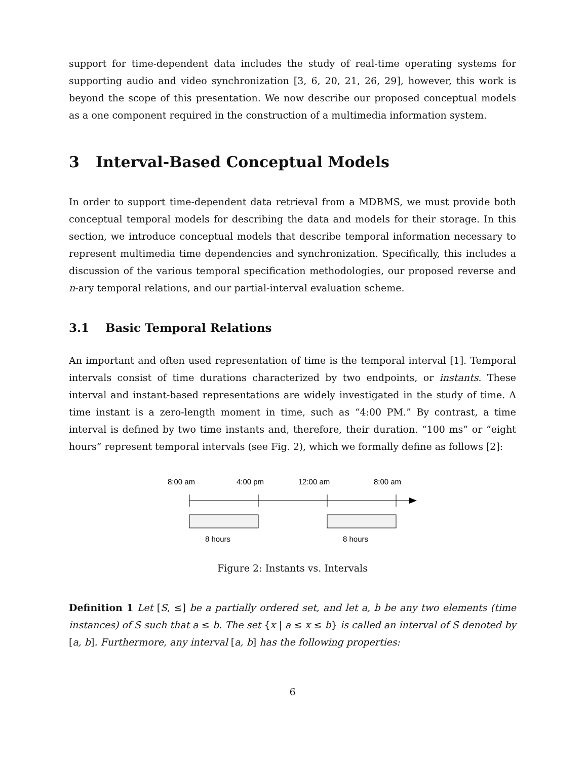support for time-dependent data includes the study of real-time operating systems for supporting audio and video synchronization [3, 6, 20, 21, 26, 29], however, this work is beyond the scope of this presentation. We now describe our proposed conceptual models as a one component required in the construction of a multimedia information system.
3 Interval-Based Conceptual Models
In order to support time-dependent data retrieval from a MDBMS, we must provide both conceptual temporal models for describing the data and models for their storage. In this section, we introduce conceptual models that describe temporal information necessary to represent multimedia time dependencies and synchronization. Specifically, this includes a discussion of the various temporal specification methodologies, our proposed reverse and n-ary temporal relations, and our partial-interval evaluation scheme.
3.1 Basic Temporal Relations
An important and often used representation of time is the temporal interval [1]. Temporal intervals consist of time durations characterized by two endpoints, or instants. These interval and instant-based representations are widely investigated in the study of time. A time instant is a zero-length moment in time, such as “4:00 PM.” By contrast, a time interval is defined by two time instants and, therefore, their duration. “100 ms” or “eight hours” represent temporal intervals (see Fig. 2), which we formally define as follows [2]:
8:00 am
4:00 pm
12:00 am
8:00 am
8 hours
8 hours
Figure 2: Instants vs. Intervals
Definition 1 Let [S, ≤] be a partially ordered set, and let a, b be any two elements (time instances) of S such that a ≤ b. The set {x | a ≤ x ≤ b} is called an interval of S denoted by [a, b]. Furthermore, any interval [a, b] has the following properties:
6